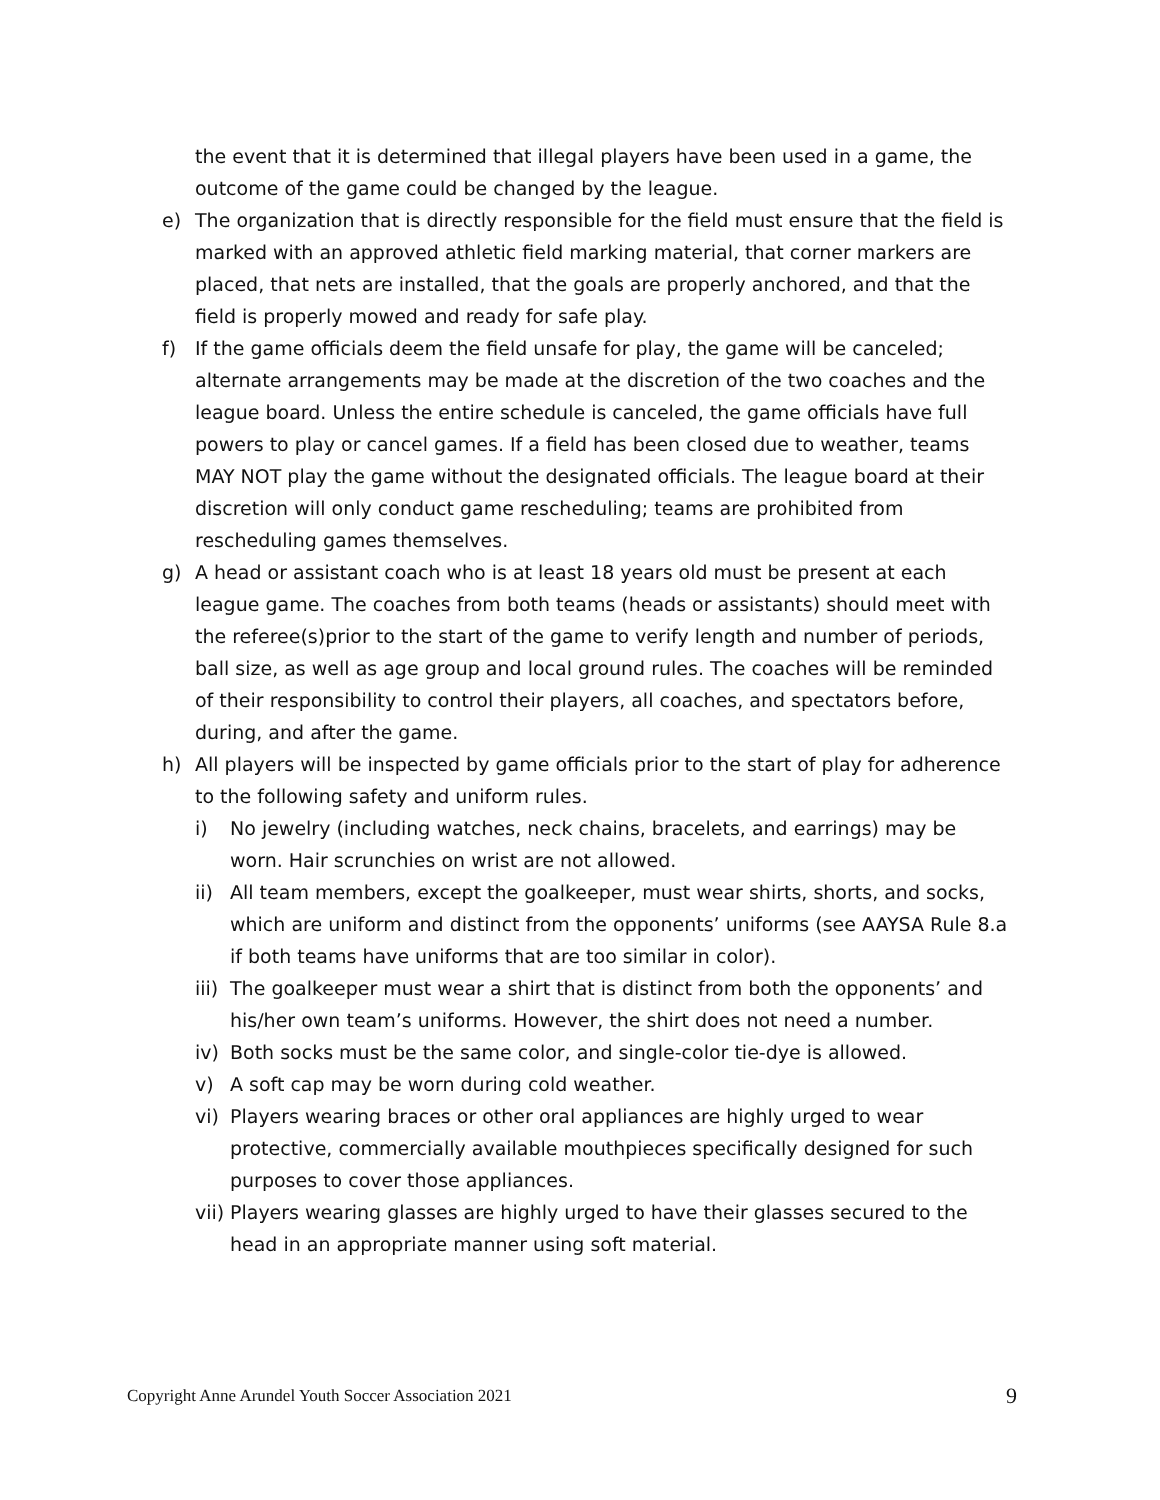the event that it is determined that illegal players have been used in a game, the outcome of the game could be changed by the league.
e) The organization that is directly responsible for the field must ensure that the field is marked with an approved athletic field marking material, that corner markers are placed, that nets are installed, that the goals are properly anchored, and that the field is properly mowed and ready for safe play.
f) If the game officials deem the field unsafe for play, the game will be canceled; alternate arrangements may be made at the discretion of the two coaches and the league board. Unless the entire schedule is canceled, the game officials have full powers to play or cancel games. If a field has been closed due to weather, teams MAY NOT play the game without the designated officials. The league board at their discretion will only conduct game rescheduling; teams are prohibited from rescheduling games themselves.
g) A head or assistant coach who is at least 18 years old must be present at each league game. The coaches from both teams (heads or assistants) should meet with the referee(s)prior to the start of the game to verify length and number of periods, ball size, as well as age group and local ground rules. The coaches will be reminded of their responsibility to control their players, all coaches, and spectators before, during, and after the game.
h) All players will be inspected by game officials prior to the start of play for adherence to the following safety and uniform rules.
i) No jewelry (including watches, neck chains, bracelets, and earrings) may be worn. Hair scrunchies on wrist are not allowed.
ii) All team members, except the goalkeeper, must wear shirts, shorts, and socks, which are uniform and distinct from the opponents’ uniforms (see AAYSA Rule 8.a if both teams have uniforms that are too similar in color).
iii) The goalkeeper must wear a shirt that is distinct from both the opponents’ and his/her own team’s uniforms. However, the shirt does not need a number.
iv) Both socks must be the same color, and single-color tie-dye is allowed.
v) A soft cap may be worn during cold weather.
vi) Players wearing braces or other oral appliances are highly urged to wear protective, commercially available mouthpieces specifically designed for such purposes to cover those appliances.
vii) Players wearing glasses are highly urged to have their glasses secured to the head in an appropriate manner using soft material.
Copyright Anne Arundel Youth Soccer Association 2021 9